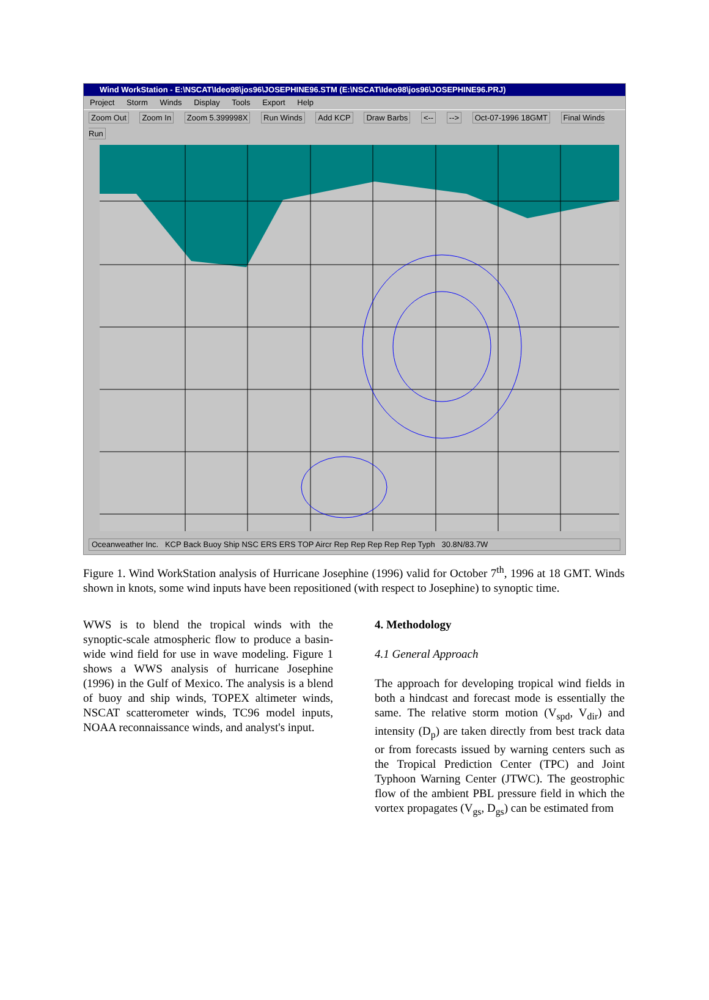Wind WorkStation - E:\NSCAT\Ideo98\jos96\JOSEPHINE96.STM (E:\NSCAT\Ideo98\jos96\JOSEPHINE96.PRJ)
Project Storm Winds Display Tools Export Help
Zoom Out Zoom In Zoom 5.399998X Run Winds Add KCP Draw Barbs <-- --> Oct-07-1996 18GMT Final Winds Run
Oceanweather Inc. KCP Back Buoy Ship NSC ERS ERS TOP Aircr Rep Rep Rep Rep Rep Typh 30.8N/83.7W
Figure 1. Wind WorkStation analysis of Hurricane Josephine (1996) valid for October 7<sup>th</sup>, 1996 at 18 GMT. Winds shown in knots, some wind inputs have been repositioned (with respect to Josephine) to synoptic time.
WWS is to blend the tropical winds with the synoptic-scale atmospheric flow to produce a basin-wide wind field for use in wave modeling. Figure 1 shows a WWS analysis of hurricane Josephine (1996) in the Gulf of Mexico. The analysis is a blend of buoy and ship winds, TOPEX altimeter winds, NSCAT scatterometer winds, TC96 model inputs, NOAA reconnaissance winds, and analyst's input.
4. Methodology
4.1 General Approach
The approach for developing tropical wind fields in both a hindcast and forecast mode is essentially the same. The relative storm motion (V<sub>spd</sub>, V<sub>dir</sub>) and intensity (D<sub>p</sub>) are taken directly from best track data or from forecasts issued by warning centers such as the Tropical Prediction Center (TPC) and Joint Typhoon Warning Center (JTWC). The geostrophic flow of the ambient PBL pressure field in which the vortex propagates (V<sub>gs</sub>, D<sub>gs</sub>) can be estimated from